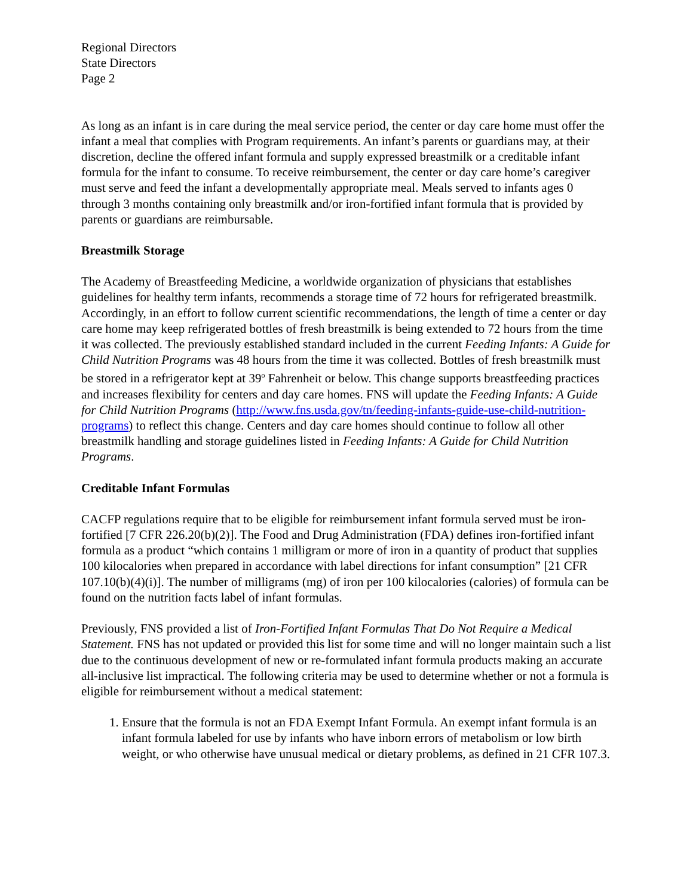Regional Directors
State Directors
Page 2
As long as an infant is in care during the meal service period, the center or day care home must offer the infant a meal that complies with Program requirements. An infant’s parents or guardians may, at their discretion, decline the offered infant formula and supply expressed breastmilk or a creditable infant formula for the infant to consume. To receive reimbursement, the center or day care home’s caregiver must serve and feed the infant a developmentally appropriate meal. Meals served to infants ages 0 through 3 months containing only breastmilk and/or iron-fortified infant formula that is provided by parents or guardians are reimbursable.
Breastmilk Storage
The Academy of Breastfeeding Medicine, a worldwide organization of physicians that establishes guidelines for healthy term infants, recommends a storage time of 72 hours for refrigerated breastmilk. Accordingly, in an effort to follow current scientific recommendations, the length of time a center or day care home may keep refrigerated bottles of fresh breastmilk is being extended to 72 hours from the time it was collected. The previously established standard included in the current Feeding Infants: A Guide for Child Nutrition Programs was 48 hours from the time it was collected. Bottles of fresh breastmilk must be stored in a refrigerator kept at 39<sup>o</sup> Fahrenheit or below. This change supports breastfeeding practices and increases flexibility for centers and day care homes. FNS will update the Feeding Infants: A Guide for Child Nutrition Programs (http://www.fns.usda.gov/tn/feeding-infants-guide-use-child-nutrition-programs) to reflect this change. Centers and day care homes should continue to follow all other breastmilk handling and storage guidelines listed in Feeding Infants: A Guide for Child Nutrition Programs.
Creditable Infant Formulas
CACFP regulations require that to be eligible for reimbursement infant formula served must be iron-fortified [7 CFR 226.20(b)(2)]. The Food and Drug Administration (FDA) defines iron-fortified infant formula as a product “which contains 1 milligram or more of iron in a quantity of product that supplies 100 kilocalories when prepared in accordance with label directions for infant consumption” [21 CFR 107.10(b)(4)(i)]. The number of milligrams (mg) of iron per 100 kilocalories (calories) of formula can be found on the nutrition facts label of infant formulas.
Previously, FNS provided a list of Iron-Fortified Infant Formulas That Do Not Require a Medical Statement. FNS has not updated or provided this list for some time and will no longer maintain such a list due to the continuous development of new or re-formulated infant formula products making an accurate all-inclusive list impractical. The following criteria may be used to determine whether or not a formula is eligible for reimbursement without a medical statement:
1. Ensure that the formula is not an FDA Exempt Infant Formula. An exempt infant formula is an infant formula labeled for use by infants who have inborn errors of metabolism or low birth weight, or who otherwise have unusual medical or dietary problems, as defined in 21 CFR 107.3.